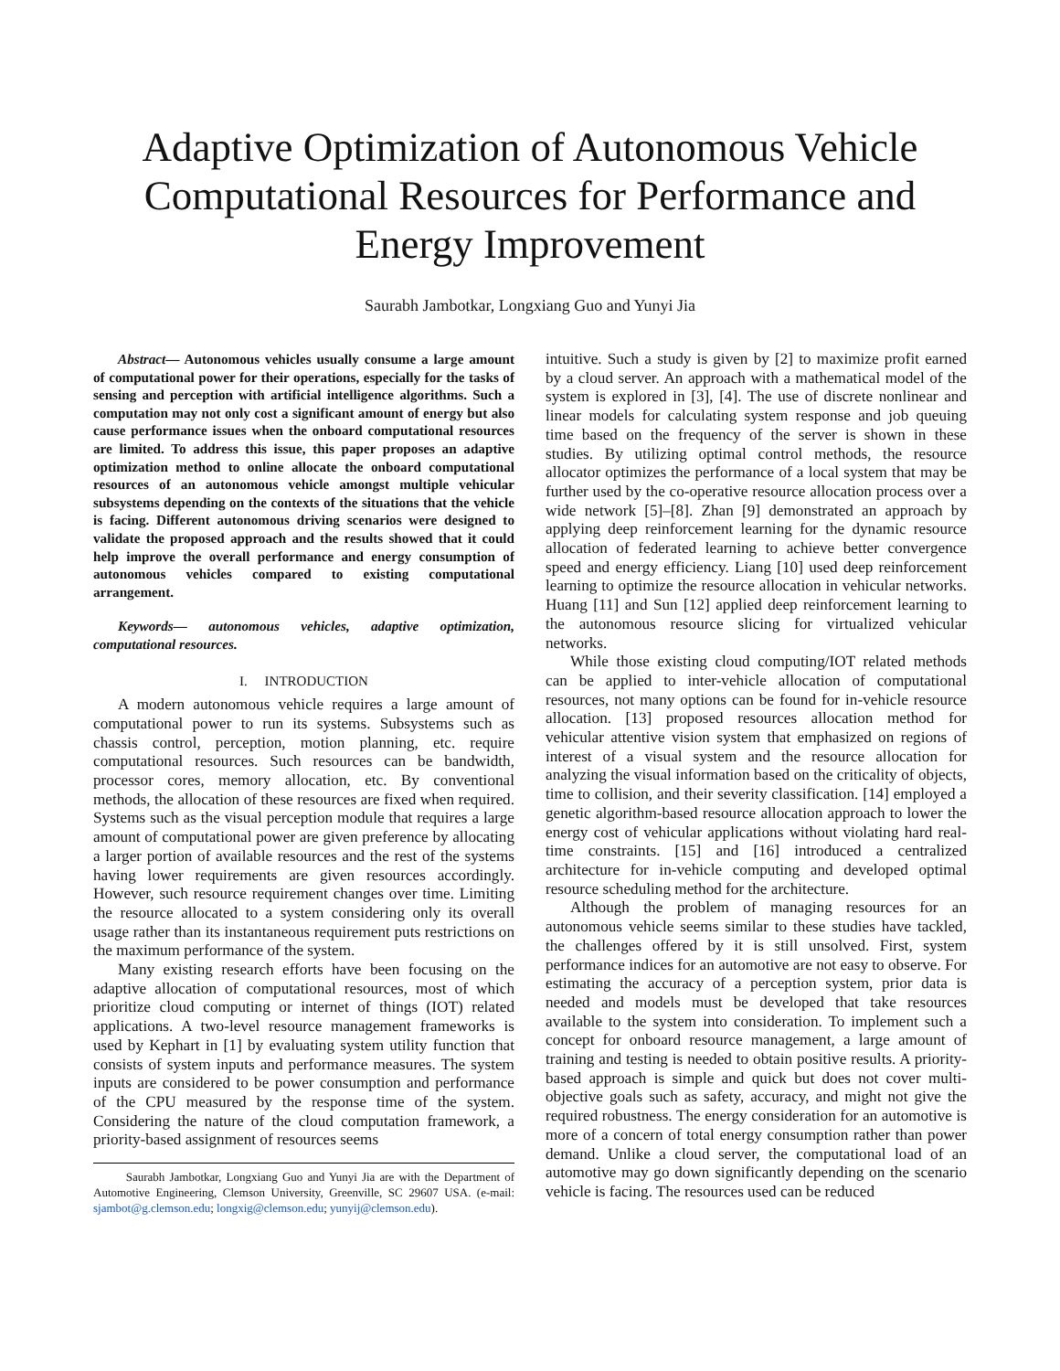Adaptive Optimization of Autonomous Vehicle Computational Resources for Performance and Energy Improvement
Saurabh Jambotkar, Longxiang Guo and Yunyi Jia
Abstract— Autonomous vehicles usually consume a large amount of computational power for their operations, especially for the tasks of sensing and perception with artificial intelligence algorithms. Such a computation may not only cost a significant amount of energy but also cause performance issues when the onboard computational resources are limited. To address this issue, this paper proposes an adaptive optimization method to online allocate the onboard computational resources of an autonomous vehicle amongst multiple vehicular subsystems depending on the contexts of the situations that the vehicle is facing. Different autonomous driving scenarios were designed to validate the proposed approach and the results showed that it could help improve the overall performance and energy consumption of autonomous vehicles compared to existing computational arrangement.
Keywords— autonomous vehicles, adaptive optimization, computational resources.
I. INTRODUCTION
A modern autonomous vehicle requires a large amount of computational power to run its systems. Subsystems such as chassis control, perception, motion planning, etc. require computational resources. Such resources can be bandwidth, processor cores, memory allocation, etc. By conventional methods, the allocation of these resources are fixed when required. Systems such as the visual perception module that requires a large amount of computational power are given preference by allocating a larger portion of available resources and the rest of the systems having lower requirements are given resources accordingly. However, such resource requirement changes over time. Limiting the resource allocated to a system considering only its overall usage rather than its instantaneous requirement puts restrictions on the maximum performance of the system.
Many existing research efforts have been focusing on the adaptive allocation of computational resources, most of which prioritize cloud computing or internet of things (IOT) related applications. A two-level resource management frameworks is used by Kephart in [1] by evaluating system utility function that consists of system inputs and performance measures. The system inputs are considered to be power consumption and performance of the CPU measured by the response time of the system. Considering the nature of the cloud computation framework, a priority-based assignment of resources seems
Saurabh Jambotkar, Longxiang Guo and Yunyi Jia are with the Department of Automotive Engineering, Clemson University, Greenville, SC 29607 USA. (e-mail: sjambot@g.clemson.edu; longxig@clemson.edu; yunyij@clemson.edu).
intuitive. Such a study is given by [2] to maximize profit earned by a cloud server. An approach with a mathematical model of the system is explored in [3], [4]. The use of discrete nonlinear and linear models for calculating system response and job queuing time based on the frequency of the server is shown in these studies. By utilizing optimal control methods, the resource allocator optimizes the performance of a local system that may be further used by the co-operative resource allocation process over a wide network [5]–[8]. Zhan [9] demonstrated an approach by applying deep reinforcement learning for the dynamic resource allocation of federated learning to achieve better convergence speed and energy efficiency. Liang [10] used deep reinforcement learning to optimize the resource allocation in vehicular networks. Huang [11] and Sun [12] applied deep reinforcement learning to the autonomous resource slicing for virtualized vehicular networks.
While those existing cloud computing/IOT related methods can be applied to inter-vehicle allocation of computational resources, not many options can be found for in-vehicle resource allocation. [13] proposed resources allocation method for vehicular attentive vision system that emphasized on regions of interest of a visual system and the resource allocation for analyzing the visual information based on the criticality of objects, time to collision, and their severity classification. [14] employed a genetic algorithm-based resource allocation approach to lower the energy cost of vehicular applications without violating hard real-time constraints. [15] and [16] introduced a centralized architecture for in-vehicle computing and developed optimal resource scheduling method for the architecture.
Although the problem of managing resources for an autonomous vehicle seems similar to these studies have tackled, the challenges offered by it is still unsolved. First, system performance indices for an automotive are not easy to observe. For estimating the accuracy of a perception system, prior data is needed and models must be developed that take resources available to the system into consideration. To implement such a concept for onboard resource management, a large amount of training and testing is needed to obtain positive results. A priority-based approach is simple and quick but does not cover multi-objective goals such as safety, accuracy, and might not give the required robustness. The energy consideration for an automotive is more of a concern of total energy consumption rather than power demand. Unlike a cloud server, the computational load of an automotive may go down significantly depending on the scenario vehicle is facing. The resources used can be reduced